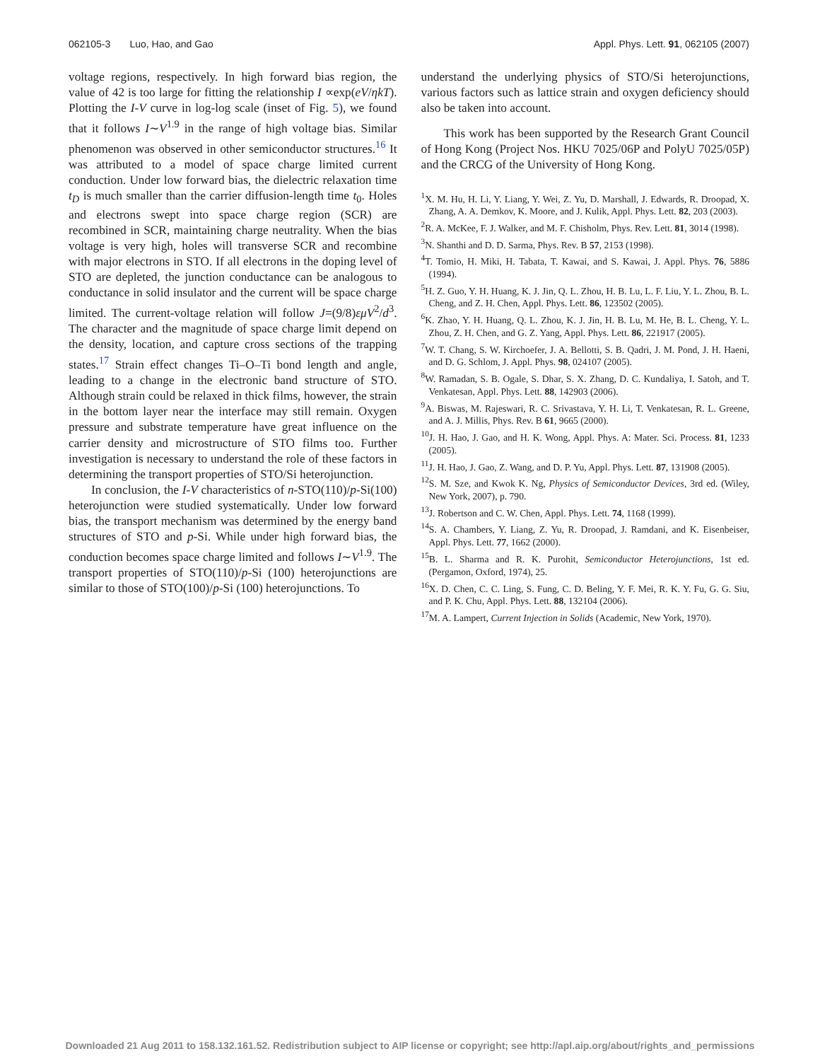062105-3 Luo, Hao, and Gao Appl. Phys. Lett. 91, 062105 (2007)
voltage regions, respectively. In high forward bias region, the value of 42 is too large for fitting the relationship I ∝exp(eV/ηkT). Plotting the I-V curve in log-log scale (inset of Fig. 5), we found that it follows I∼V<sup>1.9</sup> in the range of high voltage bias. Similar phenomenon was observed in other semiconductor structures.<sup>16</sup> It was attributed to a model of space charge limited current conduction. Under low forward bias, the dielectric relaxation time t<sub>D</sub> is much smaller than the carrier diffusion-length time t<sub>0</sub>. Holes and electrons swept into space charge region (SCR) are recombined in SCR, maintaining charge neutrality. When the bias voltage is very high, holes will transverse SCR and recombine with major electrons in STO. If all electrons in the doping level of STO are depleted, the junction conductance can be analogous to conductance in solid insulator and the current will be space charge limited. The current-voltage relation will follow J=(9/8)εμV<sup>2</sup>/d<sup>3</sup>. The character and the magnitude of space charge limit depend on the density, location, and capture cross sections of the trapping states.<sup>17</sup> Strain effect changes Ti–O–Ti bond length and angle, leading to a change in the electronic band structure of STO. Although strain could be relaxed in thick films, however, the strain in the bottom layer near the interface may still remain. Oxygen pressure and substrate temperature have great influence on the carrier density and microstructure of STO films too. Further investigation is necessary to understand the role of these factors in determining the transport properties of STO/Si heterojunction.
In conclusion, the I-V characteristics of n-STO(110)/p-Si(100) heterojunction were studied systematically. Under low forward bias, the transport mechanism was determined by the energy band structures of STO and p-Si. While under high forward bias, the conduction becomes space charge limited and follows I∼V<sup>1.9</sup>. The transport properties of STO(110)/p-Si (100) heterojunctions are similar to those of STO(100)/p-Si (100) heterojunctions. To
understand the underlying physics of STO/Si heterojunctions, various factors such as lattice strain and oxygen deficiency should also be taken into account.
This work has been supported by the Research Grant Council of Hong Kong (Project Nos. HKU 7025/06P and PolyU 7025/05P) and the CRCG of the University of Hong Kong.
<sup>1</sup> X. M. Hu, H. Li, Y. Liang, Y. Wei, Z. Yu, D. Marshall, J. Edwards, R. Droopad, X. Zhang, A. A. Demkov, K. Moore, and J. Kulik, Appl. Phys. Lett. 82, 203 (2003).
<sup>2</sup> R. A. McKee, F. J. Walker, and M. F. Chisholm, Phys. Rev. Lett. 81, 3014 (1998).
<sup>3</sup> N. Shanthi and D. D. Sarma, Phys. Rev. B 57, 2153 (1998).
<sup>4</sup> T. Tomio, H. Miki, H. Tabata, T. Kawai, and S. Kawai, J. Appl. Phys. 76, 5886 (1994).
<sup>5</sup>H. Z. Guo, Y. H. Huang, K. J. Jin, Q. L. Zhou, H. B. Lu, L. F. Liu, Y. L. Zhou, B. L. Cheng, and Z. H. Chen, Appl. Phys. Lett. 86, 123502 (2005).
<sup>6</sup> K. Zhao, Y. H. Huang, Q. L. Zhou, K. J. Jin, H. B. Lu, M. He, B. L. Cheng, Y. L. Zhou, Z. H. Chen, and G. Z. Yang, Appl. Phys. Lett. 86, 221917 (2005).
<sup>7</sup> W. T. Chang, S. W. Kirchoefer, J. A. Bellotti, S. B. Qadri, J. M. Pond, J. H. Haeni, and D. G. Schlom, J. Appl. Phys. 98, 024107 (2005).
<sup>8</sup> W. Ramadan, S. B. Ogale, S. Dhar, S. X. Zhang, D. C. Kundaliya, I. Satoh, and T. Venkatesan, Appl. Phys. Lett. 88, 142903 (2006).
<sup>9</sup> A. Biswas, M. Rajeswari, R. C. Srivastava, Y. H. Li, T. Venkatesan, R. L. Greene, and A. J. Millis, Phys. Rev. B 61, 9665 (2000).
<sup>10</sup> J. H. Hao, J. Gao, and H. K. Wong, Appl. Phys. A: Mater. Sci. Process. 81, 1233 (2005).
<sup>11</sup> J. H. Hao, J. Gao, Z. Wang, and D. P. Yu, Appl. Phys. Lett. 87, 131908 (2005).
<sup>12</sup> S. M. Sze, and Kwok K. Ng, Physics of Semiconductor Devices, 3rd ed. (Wiley, New York, 2007), p. 790.
<sup>13</sup> J. Robertson and C. W. Chen, Appl. Phys. Lett. 74, 1168 (1999).
<sup>14</sup> S. A. Chambers, Y. Liang, Z. Yu, R. Droopad, J. Ramdani, and K. Eisenbeiser, Appl. Phys. Lett. 77, 1662 (2000).
<sup>15</sup>B. L. Sharma and R. K. Purohit, Semiconductor Heterojunctions, 1st ed. (Pergamon, Oxford, 1974), 25.
<sup>16</sup> X. D. Chen, C. C. Ling, S. Fung, C. D. Beling, Y. F. Mei, R. K. Y. Fu, G. G. Siu, and P. K. Chu, Appl. Phys. Lett. 88, 132104 (2006).
<sup>17</sup> M. A. Lampert, Current Injection in Solids (Academic, New York, 1970).
Downloaded 21 Aug 2011 to 158.132.161.52. Redistribution subject to AIP license or copyright; see http://apl.aip.org/about/rights_and_permissions